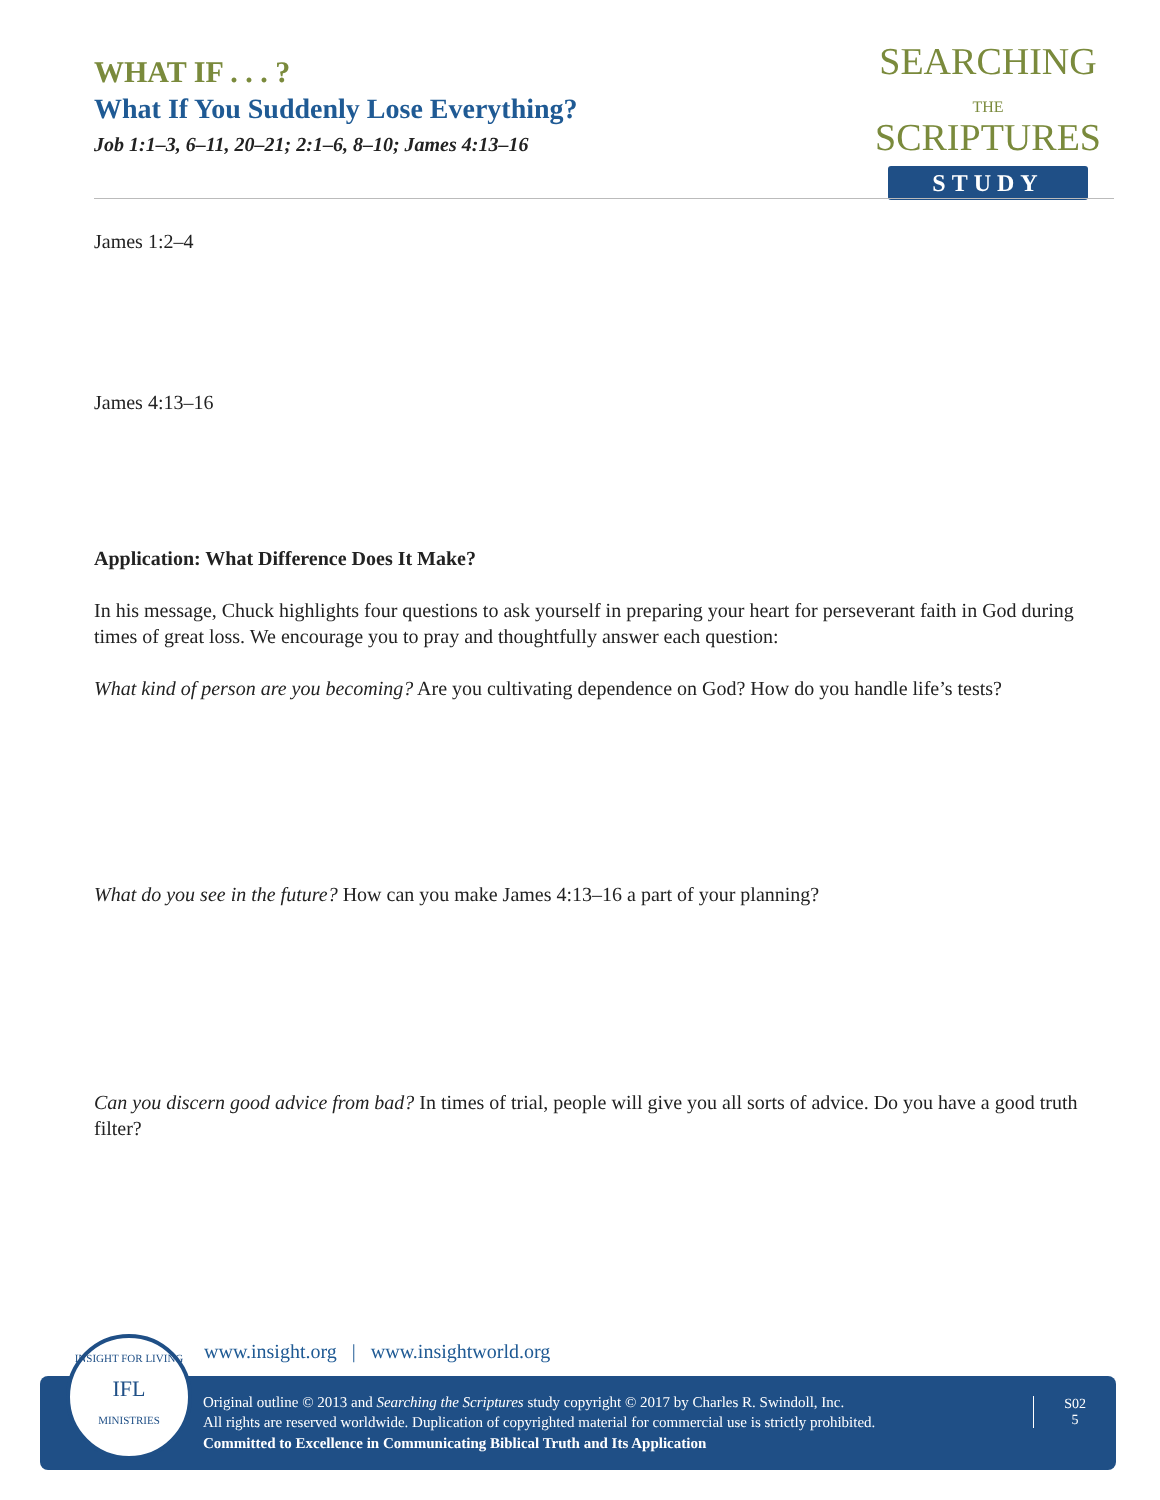WHAT IF . . . ?
What If You Suddenly Lose Everything?
Job 1:1–3, 6–11, 20–21; 2:1–6, 8–10; James 4:13–16
SEARCHING
THE
SCRIPTURES
STUDY
James 1:2–4
James 4:13–16
Application: What Difference Does It Make?
In his message, Chuck highlights four questions to ask yourself in preparing your heart for perseverant faith in God during times of great loss. We encourage you to pray and thoughtfully answer each question:
What kind of person are you becoming? Are you cultivating dependence on God? How do you handle life’s tests?
What do you see in the future? How can you make James 4:13–16 a part of your planning?
Can you discern good advice from bad? In times of trial, people will give you all sorts of advice. Do you have a good truth filter?
www.insight.org | www.insightworld.org
Original outline © 2013 and Searching the Scriptures study copyright © 2017 by Charles R. Swindoll, Inc.
All rights are reserved worldwide. Duplication of copyrighted material for commercial use is strictly prohibited.
Committed to Excellence in Communicating Biblical Truth and Its Application
S02
5
INSIGHT FOR LIVING
IFL
MINISTRIES